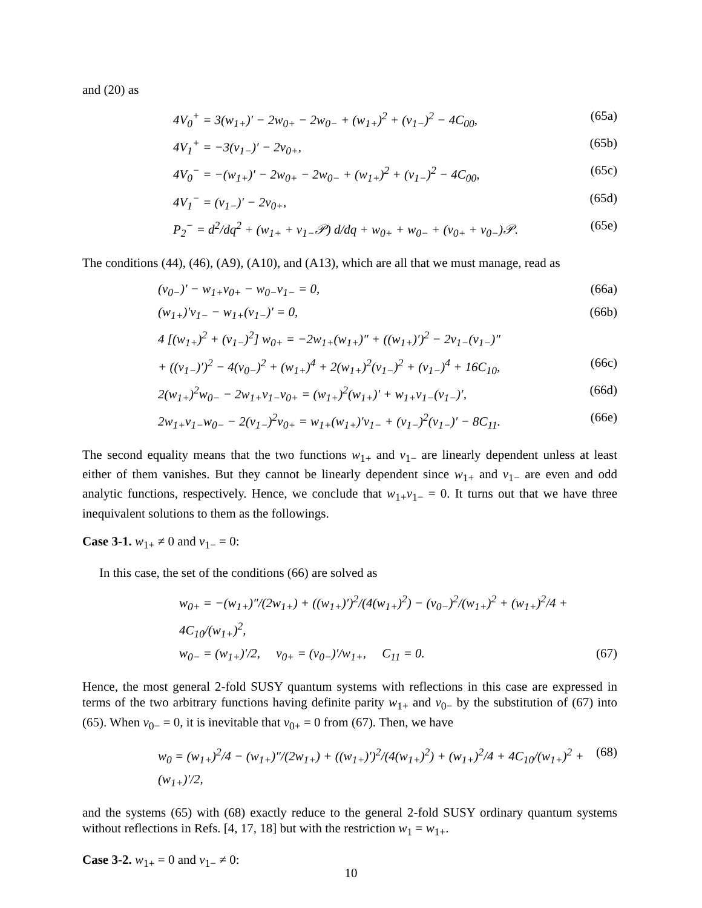and (20) as
4V<sub>0</sub><sup>+</sup> = 3(w<sub>1+</sub>)′ − 2w<sub>0+</sub> − 2w<sub>0−</sub> + (w<sub>1+</sub>)<sup>2</sup> + (v<sub>1−</sub>)<sup>2</sup> − 4C<sub>00</sub>, (65a)
4V<sub>1</sub><sup>+</sup> = −3(v<sub>1−</sub>)′ − 2v<sub>0+</sub>, (65b)
4V<sub>0</sub><sup>−</sup> = −(w<sub>1+</sub>)′ − 2w<sub>0+</sub> − 2w<sub>0−</sub> + (w<sub>1+</sub>)<sup>2</sup> + (v<sub>1−</sub>)<sup>2</sup> − 4C<sub>00</sub>, (65c)
4V<sub>1</sub><sup>−</sup> = (v<sub>1−</sub>)′ − 2v<sub>0+</sub>, (65d)
P<sub>2</sub><sup>−</sup> = d<sup>2</sup>/dq<sup>2</sup> + (w<sub>1+</sub> + v<sub>1−</sub>𝒫) d/dq + w<sub>0+</sub> + w<sub>0−</sub> + (v<sub>0+</sub> + v<sub>0−</sub>)𝒫. (65e)
The conditions (44), (46), (A9), (A10), and (A13), which are all that we must manage, read as
(v<sub>0−</sub>)′ − w<sub>1+</sub>v<sub>0+</sub> − w<sub>0−</sub>v<sub>1−</sub> = 0, (66a)
(w<sub>1+</sub>)′v<sub>1−</sub> − w<sub>1+</sub>(v<sub>1−</sub>)′ = 0, (66b)
4 [(w<sub>1+</sub>)<sup>2</sup> + (v<sub>1−</sub>)<sup>2</sup>] w<sub>0+</sub> = −2w<sub>1+</sub>(w<sub>1+</sub>)″ + ((w<sub>1+</sub>)′)<sup>2</sup> − 2v<sub>1−</sub>(v<sub>1−</sub>)″
+ ((v<sub>1−</sub>)′)<sup>2</sup> − 4(v<sub>0−</sub>)<sup>2</sup> + (w<sub>1+</sub>)<sup>4</sup> + 2(w<sub>1+</sub>)<sup>2</sup>(v<sub>1−</sub>)<sup>2</sup> + (v<sub>1−</sub>)<sup>4</sup> + 16C<sub>10</sub>, (66c)
2(w<sub>1+</sub>)<sup>2</sup>w<sub>0−</sub> − 2w<sub>1+</sub>v<sub>1−</sub>v<sub>0+</sub> = (w<sub>1+</sub>)<sup>2</sup>(w<sub>1+</sub>)′ + w<sub>1+</sub>v<sub>1−</sub>(v<sub>1−</sub>)′, (66d)
2w<sub>1+</sub>v<sub>1−</sub>w<sub>0−</sub> − 2(v<sub>1−</sub>)<sup>2</sup>v<sub>0+</sub> = w<sub>1+</sub>(w<sub>1+</sub>)′v<sub>1−</sub> + (v<sub>1−</sub>)<sup>2</sup>(v<sub>1−</sub>)′ − 8C<sub>11</sub>. (66e)
The second equality means that the two functions w<sub>1+</sub> and v<sub>1−</sub> are linearly dependent unless at least either of them vanishes. But they cannot be linearly dependent since w<sub>1+</sub> and v<sub>1−</sub> are even and odd analytic functions, respectively. Hence, we conclude that w<sub>1+</sub>v<sub>1−</sub> = 0. It turns out that we have three inequivalent solutions to them as the followings.
Case 3-1. w<sub>1+</sub> ≠ 0 and v<sub>1−</sub> = 0:
In this case, the set of the conditions (66) are solved as
w<sub>0+</sub> = −(w<sub>1+</sub>)″/(2w<sub>1+</sub>) + ((w<sub>1+</sub>)′)<sup>2</sup>/(4(w<sub>1+</sub>)<sup>2</sup>) − (v<sub>0−</sub>)<sup>2</sup>/(w<sub>1+</sub>)<sup>2</sup> + (w<sub>1+</sub>)<sup>2</sup>/4 + 4C<sub>10</sub>/(w<sub>1+</sub>)<sup>2</sup>,
w<sub>0−</sub> = (w<sub>1+</sub>)′/2, v<sub>0+</sub> = (v<sub>0−</sub>)′/w<sub>1+</sub>, C<sub>11</sub> = 0. (67)
Hence, the most general 2-fold SUSY quantum systems with reflections in this case are expressed in terms of the two arbitrary functions having definite parity w<sub>1+</sub> and v<sub>0−</sub> by the substitution of (67) into (65). When v<sub>0−</sub> = 0, it is inevitable that v<sub>0+</sub> = 0 from (67). Then, we have
w<sub>0</sub> = (w<sub>1+</sub>)<sup>2</sup>/4 − (w<sub>1+</sub>)″/(2w<sub>1+</sub>) + ((w<sub>1+</sub>)′)<sup>2</sup>/(4(w<sub>1+</sub>)<sup>2</sup>) + (w<sub>1+</sub>)<sup>2</sup>/4 + 4C<sub>10</sub>/(w<sub>1+</sub>)<sup>2</sup> + (w<sub>1+</sub>)′/2, (68)
and the systems (65) with (68) exactly reduce to the general 2-fold SUSY ordinary quantum systems without reflections in Refs. [4, 17, 18] but with the restriction w<sub>1</sub> = w<sub>1+</sub>.
Case 3-2. w<sub>1+</sub> = 0 and v<sub>1−</sub> ≠ 0:
10